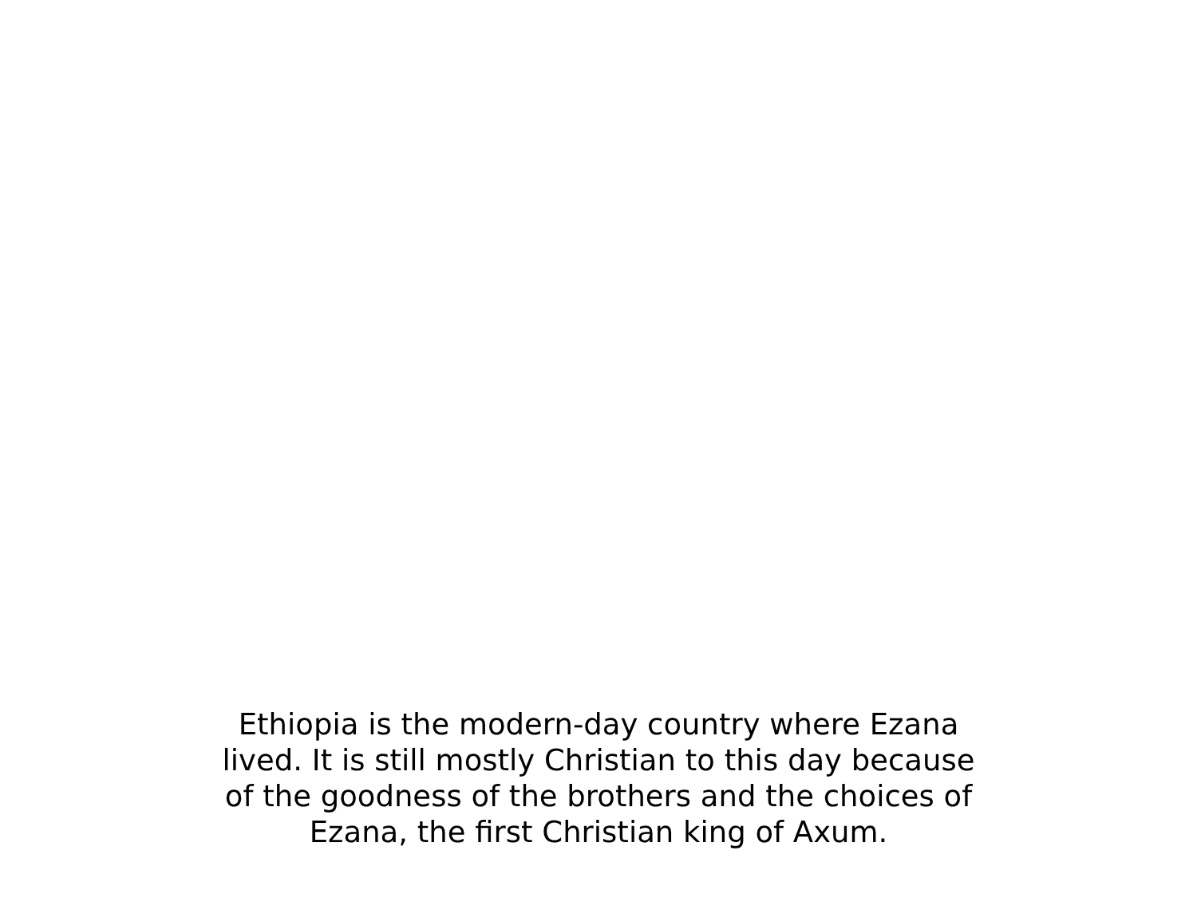Ethiopia is the modern-day country where Ezana
lived. It is still mostly Christian to this day because
of the goodness of the brothers and the choices of
Ezana, the first Christian king of Axum.